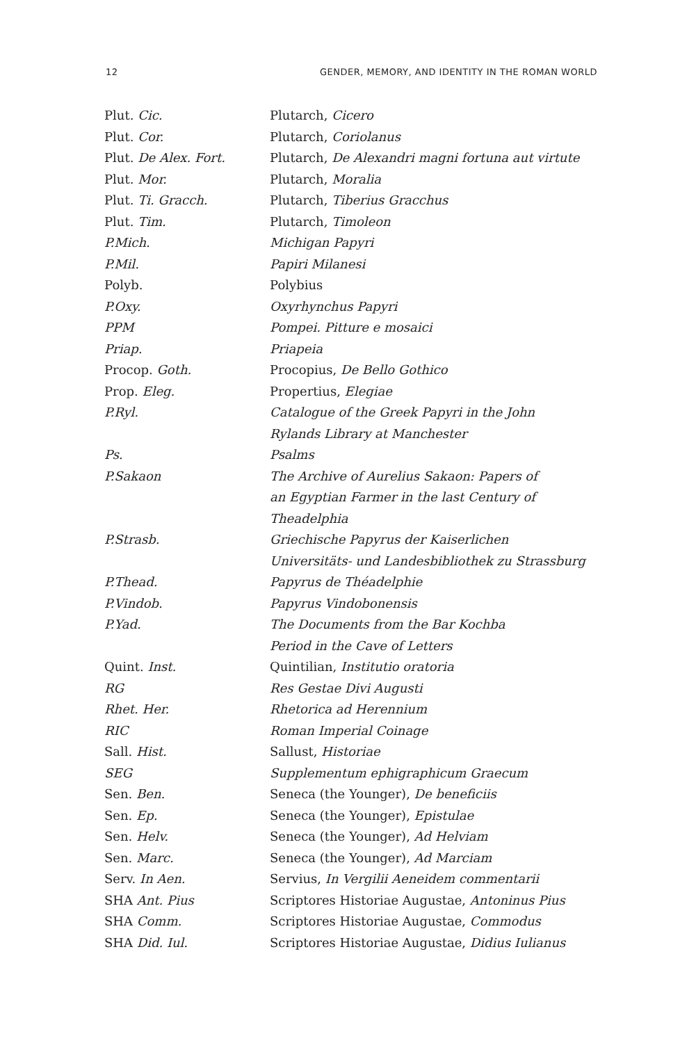12 GENDER, MEMORY, AND IDENTITY IN THE ROMAN WORLD
| Plut. Cic. | Plutarch, Cicero |
| Plut. Cor. | Plutarch, Coriolanus |
| Plut. De Alex. Fort. | Plutarch, De Alexandri magni fortuna aut virtute |
| Plut. Mor. | Plutarch, Moralia |
| Plut. Ti. Gracch. | Plutarch, Tiberius Gracchus |
| Plut. Tim. | Plutarch, Timoleon |
| P.Mich. | Michigan Papyri |
| P.Mil. | Papiri Milanesi |
| Polyb. | Polybius |
| P.Oxy. | Oxyrhynchus Papyri |
| PPM | Pompei. Pitture e mosaici |
| Priap. | Priapeia |
| Procop. Goth. | Procopius, De Bello Gothico |
| Prop. Eleg. | Propertius, Elegiae |
| P.Ryl. | Catalogue of the Greek Papyri in the John Rylands Library at Manchester |
| Ps. | Psalms |
| P.Sakaon | The Archive of Aurelius Sakaon: Papers of an Egyptian Farmer in the last Century of Theadelphia |
| P.Strasb. | Griechische Papyrus der Kaiserlichen Universitäts- und Landesbibliothek zu Strassburg |
| P.Thead. | Papyrus de Théadelphie |
| P.Vindob. | Papyrus Vindobonensis |
| P.Yad. | The Documents from the Bar Kochba Period in the Cave of Letters |
| Quint. Inst. | Quintilian, Institutio oratoria |
| RG | Res Gestae Divi Augusti |
| Rhet. Her. | Rhetorica ad Herennium |
| RIC | Roman Imperial Coinage |
| Sall. Hist. | Sallust, Historiae |
| SEG | Supplementum ephigraphicum Graecum |
| Sen. Ben. | Seneca (the Younger), De beneficiis |
| Sen. Ep. | Seneca (the Younger), Epistulae |
| Sen. Helv. | Seneca (the Younger), Ad Helviam |
| Sen. Marc. | Seneca (the Younger), Ad Marciam |
| Serv. In Aen. | Servius, In Vergilii Aeneidem commentarii |
| SHA Ant. Pius | Scriptores Historiae Augustae, Antoninus Pius |
| SHA Comm. | Scriptores Historiae Augustae, Commodus |
| SHA Did. Iul. | Scriptores Historiae Augustae, Didius Iulianus |